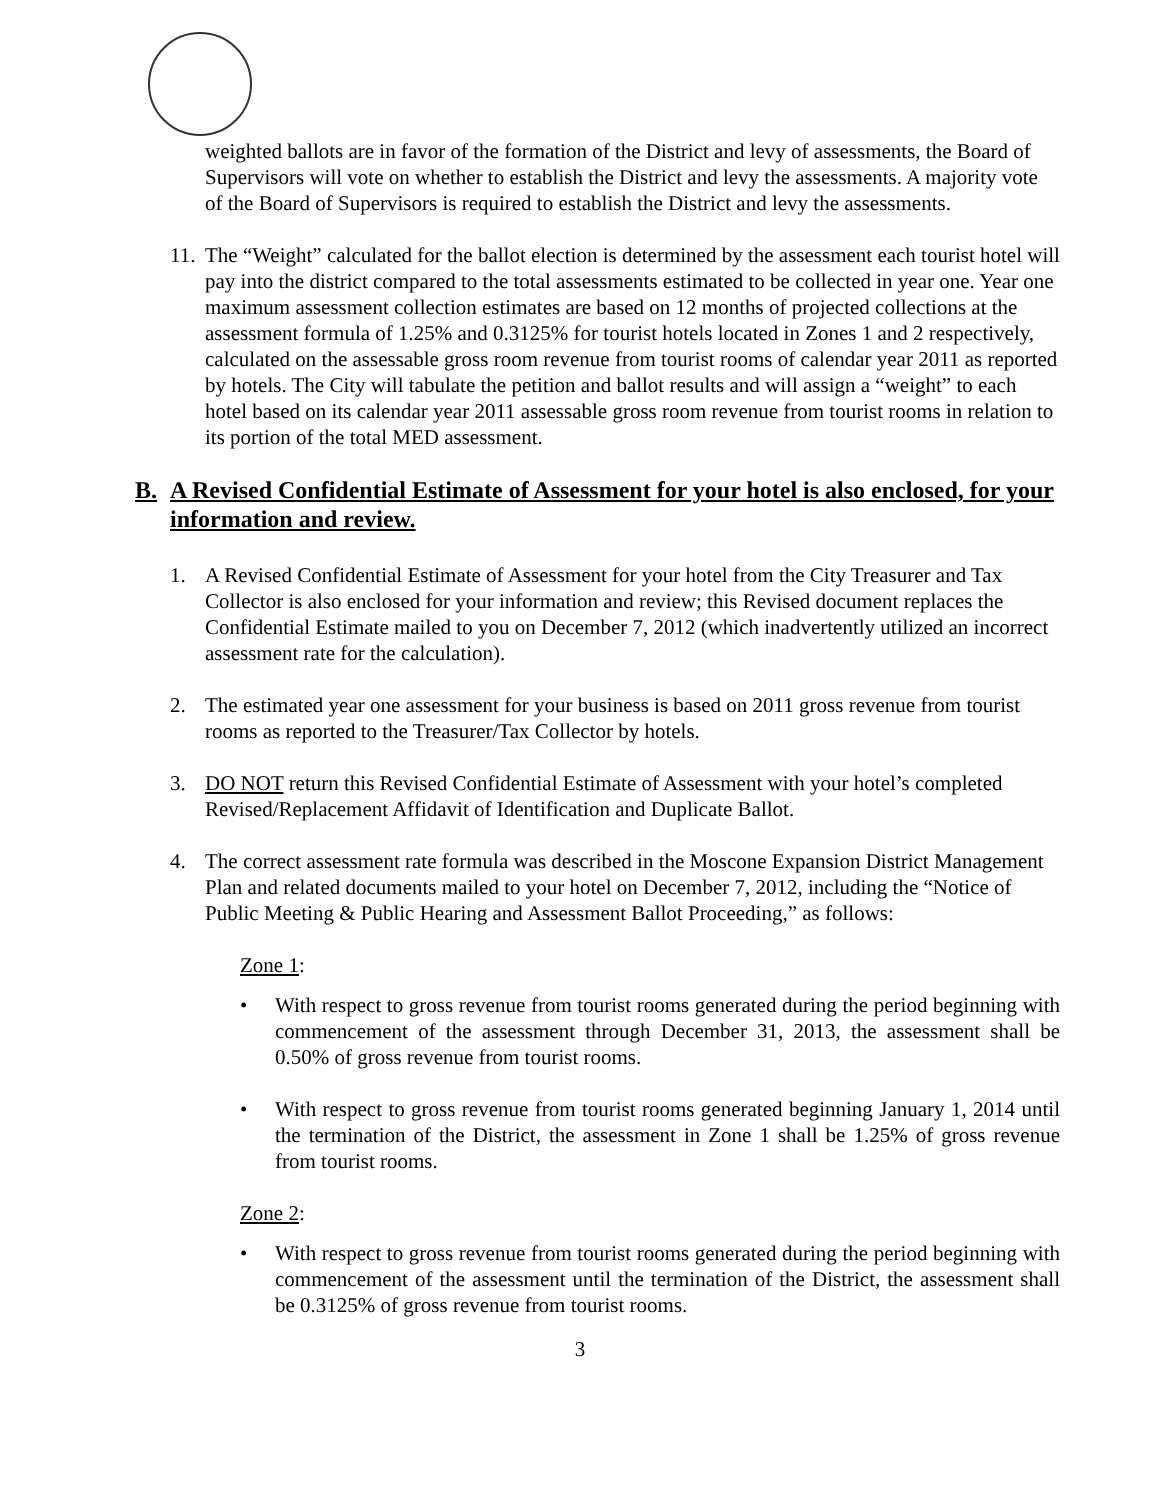weighted ballots are in favor of the formation of the District and levy of assessments, the Board of Supervisors will vote on whether to establish the District and levy the assessments. A majority vote of the Board of Supervisors is required to establish the District and levy the assessments.
11.
The “Weight” calculated for the ballot election is determined by the assessment each tourist hotel will pay into the district compared to the total assessments estimated to be collected in year one. Year one maximum assessment collection estimates are based on 12 months of projected collections at the assessment formula of 1.25% and 0.3125% for tourist hotels located in Zones 1 and 2 respectively, calculated on the assessable gross room revenue from tourist rooms of calendar year 2011 as reported by hotels. The City will tabulate the petition and ballot results and will assign a “weight” to each hotel based on its calendar year 2011 assessable gross room revenue from tourist rooms in relation to its portion of the total MED assessment.
B. A Revised Confidential Estimate of Assessment for your hotel is also enclosed, for your information and review.
1. A Revised Confidential Estimate of Assessment for your hotel from the City Treasurer and Tax Collector is also enclosed for your information and review; this Revised document replaces the Confidential Estimate mailed to you on December 7, 2012 (which inadvertently utilized an incorrect assessment rate for the calculation).
2. The estimated year one assessment for your business is based on 2011 gross revenue from tourist rooms as reported to the Treasurer/Tax Collector by hotels.
3. DO NOT return this Revised Confidential Estimate of Assessment with your hotel’s completed Revised/Replacement Affidavit of Identification and Duplicate Ballot.
4. The correct assessment rate formula was described in the Moscone Expansion District Management Plan and related documents mailed to your hotel on December 7, 2012, including the “Notice of Public Meeting & Public Hearing and Assessment Ballot Proceeding,” as follows:
Zone 1:
• With respect to gross revenue from tourist rooms generated during the period beginning with commencement of the assessment through December 31, 2013, the assessment shall be 0.50% of gross revenue from tourist rooms.
• With respect to gross revenue from tourist rooms generated beginning January 1, 2014 until the termination of the District, the assessment in Zone 1 shall be 1.25% of gross revenue from tourist rooms.
Zone 2:
• With respect to gross revenue from tourist rooms generated during the period beginning with commencement of the assessment until the termination of the District, the assessment shall be 0.3125% of gross revenue from tourist rooms.
3